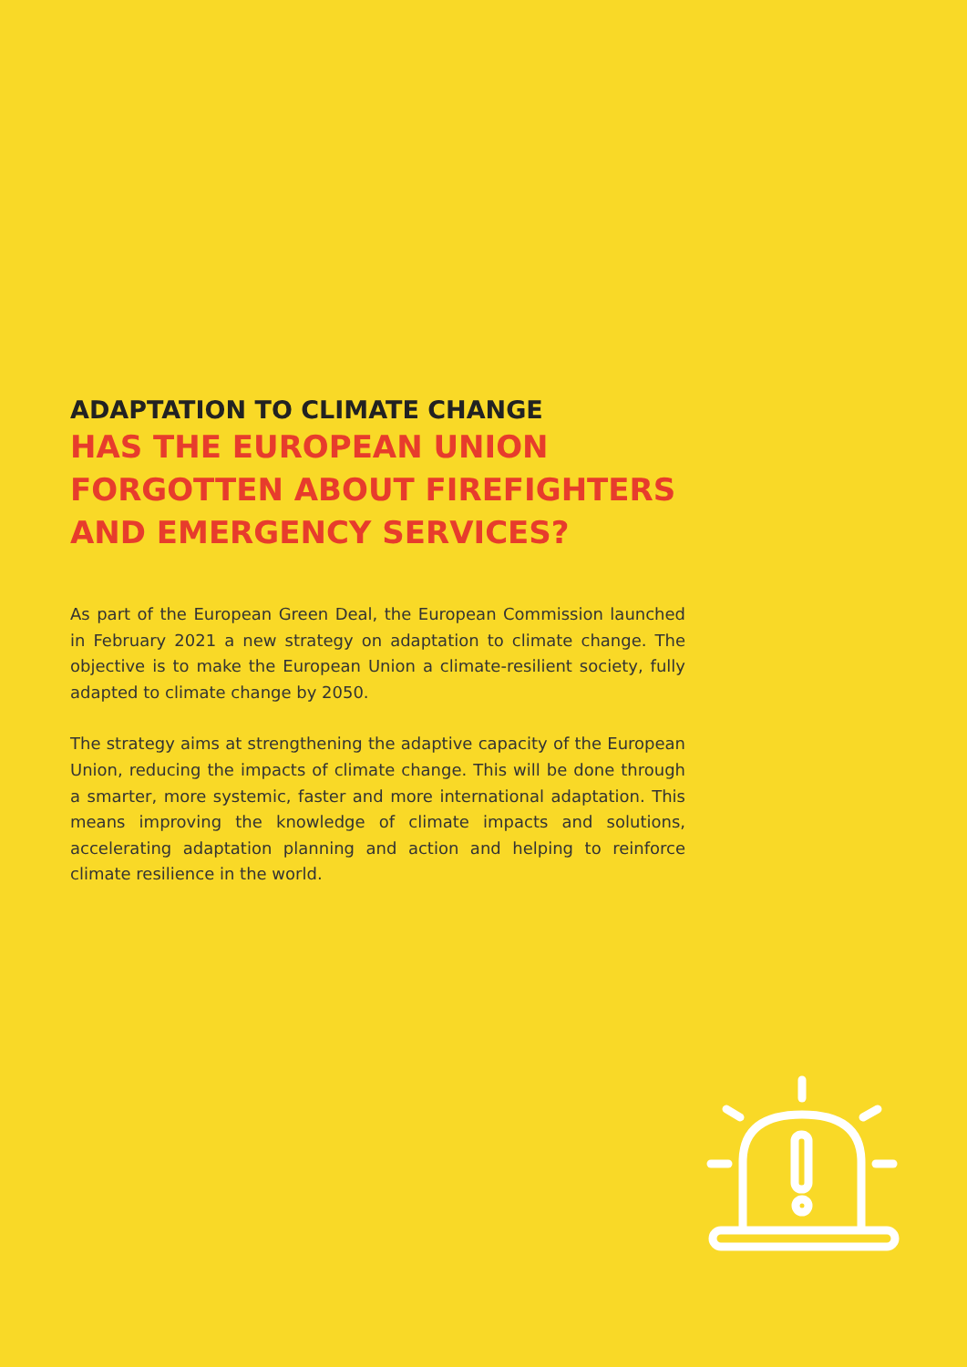ADAPTATION TO CLIMATE CHANGE
HAS THE EUROPEAN UNION FORGOTTEN ABOUT FIREFIGHTERS AND EMERGENCY SERVICES?
As part of the European Green Deal, the European Commission launched in February 2021 a new strategy on adaptation to climate change. The objective is to make the European Union a climate-resilient society, fully adapted to climate change by 2050.
The strategy aims at strengthening the adaptive capacity of the European Union, reducing the impacts of climate change. This will be done through a smarter, more systemic, faster and more international adaptation. This means improving the knowledge of climate impacts and solutions, accelerating adaptation planning and action and helping to reinforce climate resilience in the world.